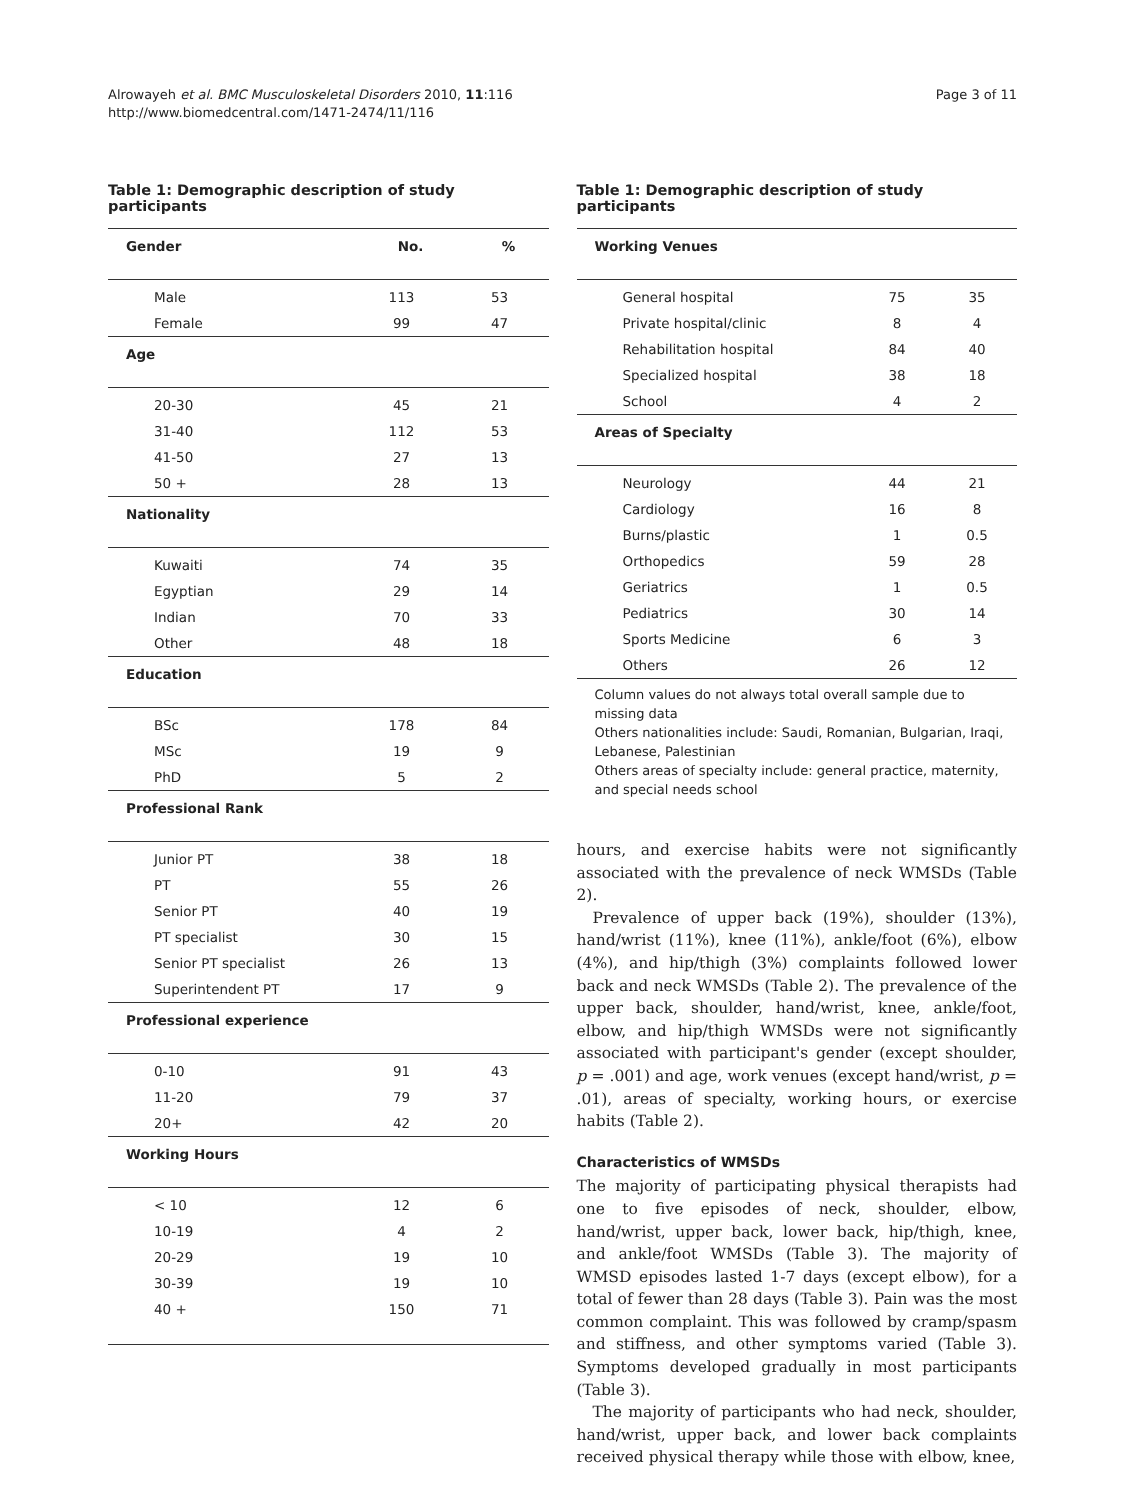Alrowayeh et al. BMC Musculoskeletal Disorders 2010, 11:116
http://www.biomedcentral.com/1471-2474/11/116
Page 3 of 11
Table 1: Demographic description of study participants
| Gender | No. | % |
| --- | --- | --- |
| Male | 113 | 53 |
| Female | 99 | 47 |
| Age | | |
| 20-30 | 45 | 21 |
| 31-40 | 112 | 53 |
| 41-50 | 27 | 13 |
| 50 + | 28 | 13 |
| Nationality | | |
| Kuwaiti | 74 | 35 |
| Egyptian | 29 | 14 |
| Indian | 70 | 33 |
| Other | 48 | 18 |
| Education | | |
| BSc | 178 | 84 |
| MSc | 19 | 9 |
| PhD | 5 | 2 |
| Professional Rank | | |
| Junior PT | 38 | 18 |
| PT | 55 | 26 |
| Senior PT | 40 | 19 |
| PT specialist | 30 | 15 |
| Senior PT specialist | 26 | 13 |
| Superintendent PT | 17 | 9 |
| Professional experience | | |
| 0-10 | 91 | 43 |
| 11-20 | 79 | 37 |
| 20+ | 42 | 20 |
| Working Hours | | |
| < 10 | 12 | 6 |
| 10-19 | 4 | 2 |
| 20-29 | 19 | 10 |
| 30-39 | 19 | 10 |
| 40 + | 150 | 71 |
Table 1: Demographic description of study participants
| Working Venues | | |
| --- | --- | --- |
| General hospital | 75 | 35 |
| Private hospital/clinic | 8 | 4 |
| Rehabilitation hospital | 84 | 40 |
| Specialized hospital | 38 | 18 |
| School | 4 | 2 |
| Areas of Specialty | | |
| Neurology | 44 | 21 |
| Cardiology | 16 | 8 |
| Burns/plastic | 1 | 0.5 |
| Orthopedics | 59 | 28 |
| Geriatrics | 1 | 0.5 |
| Pediatrics | 30 | 14 |
| Sports Medicine | 6 | 3 |
| Others | 26 | 12 |
Column values do not always total overall sample due to missing data
Others nationalities include: Saudi, Romanian, Bulgarian, Iraqi, Lebanese, Palestinian
Others areas of specialty include: general practice, maternity, and special needs school
hours, and exercise habits were not significantly associated with the prevalence of neck WMSDs (Table 2).
Prevalence of upper back (19%), shoulder (13%), hand/wrist (11%), knee (11%), ankle/foot (6%), elbow (4%), and hip/thigh (3%) complaints followed lower back and neck WMSDs (Table 2). The prevalence of the upper back, shoulder, hand/wrist, knee, ankle/foot, elbow, and hip/thigh WMSDs were not significantly associated with participant's gender (except shoulder, p = .001) and age, work venues (except hand/wrist, p = .01), areas of specialty, working hours, or exercise habits (Table 2).
Characteristics of WMSDs
The majority of participating physical therapists had one to five episodes of neck, shoulder, elbow, hand/wrist, upper back, lower back, hip/thigh, knee, and ankle/foot WMSDs (Table 3). The majority of WMSD episodes lasted 1-7 days (except elbow), for a total of fewer than 28 days (Table 3). Pain was the most common complaint. This was followed by cramp/spasm and stiffness, and other symptoms varied (Table 3). Symptoms developed gradually in most participants (Table 3).
The majority of participants who had neck, shoulder, hand/wrist, upper back, and lower back complaints received physical therapy while those with elbow, knee,